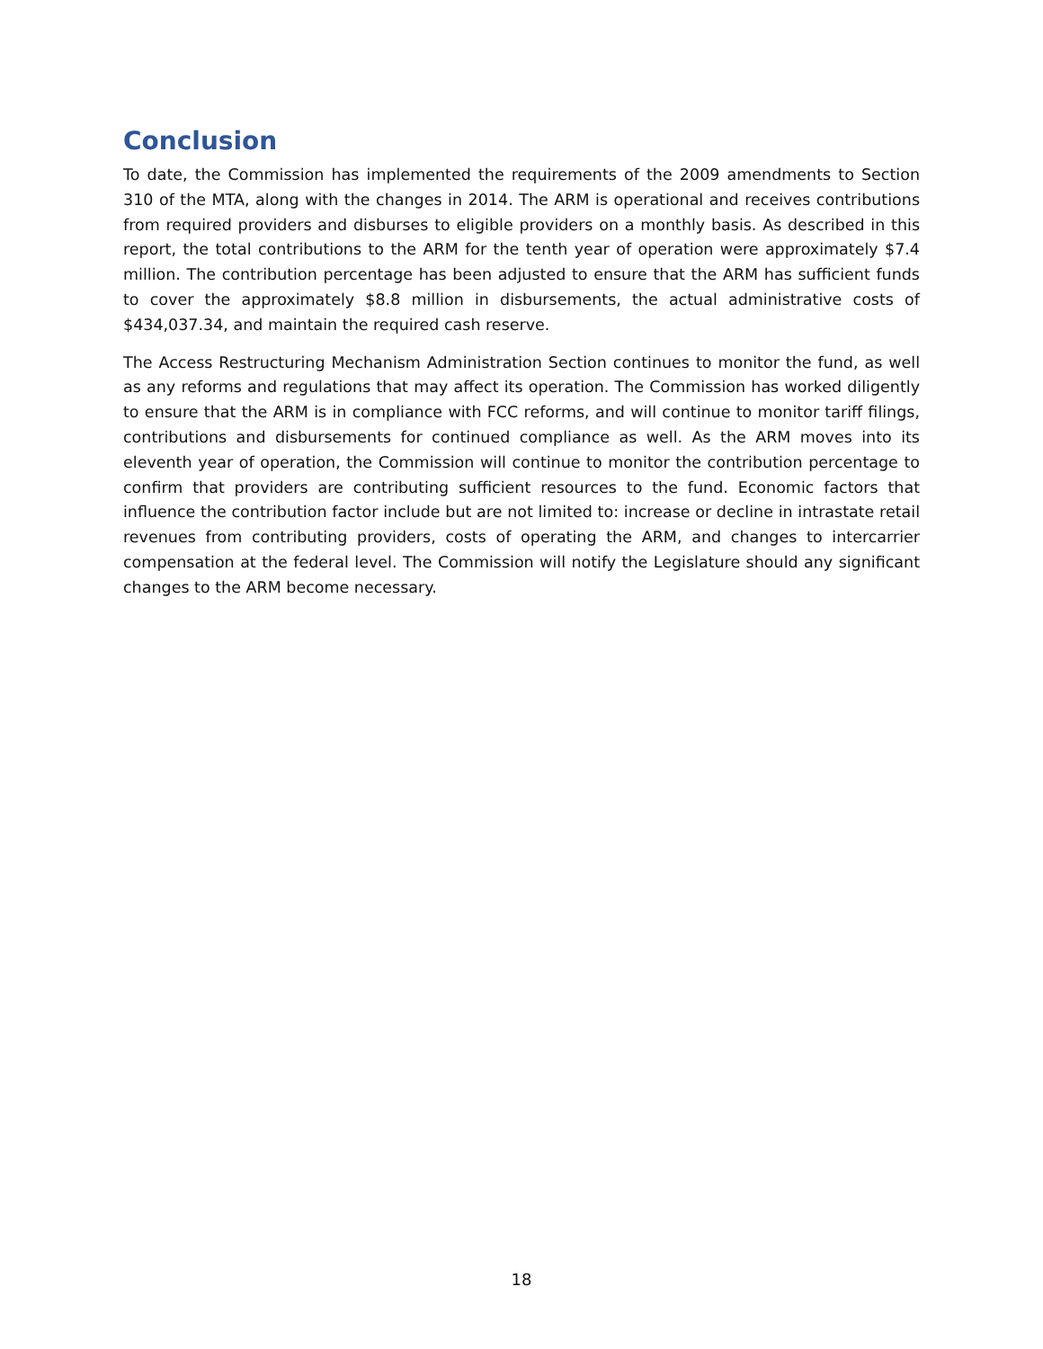Conclusion
To date, the Commission has implemented the requirements of the 2009 amendments to Section 310 of the MTA, along with the changes in 2014. The ARM is operational and receives contributions from required providers and disburses to eligible providers on a monthly basis. As described in this report, the total contributions to the ARM for the tenth year of operation were approximately $7.4 million. The contribution percentage has been adjusted to ensure that the ARM has sufficient funds to cover the approximately $8.8 million in disbursements, the actual administrative costs of $434,037.34, and maintain the required cash reserve.
The Access Restructuring Mechanism Administration Section continues to monitor the fund, as well as any reforms and regulations that may affect its operation. The Commission has worked diligently to ensure that the ARM is in compliance with FCC reforms, and will continue to monitor tariff filings, contributions and disbursements for continued compliance as well. As the ARM moves into its eleventh year of operation, the Commission will continue to monitor the contribution percentage to confirm that providers are contributing sufficient resources to the fund. Economic factors that influence the contribution factor include but are not limited to: increase or decline in intrastate retail revenues from contributing providers, costs of operating the ARM, and changes to intercarrier compensation at the federal level. The Commission will notify the Legislature should any significant changes to the ARM become necessary.
18